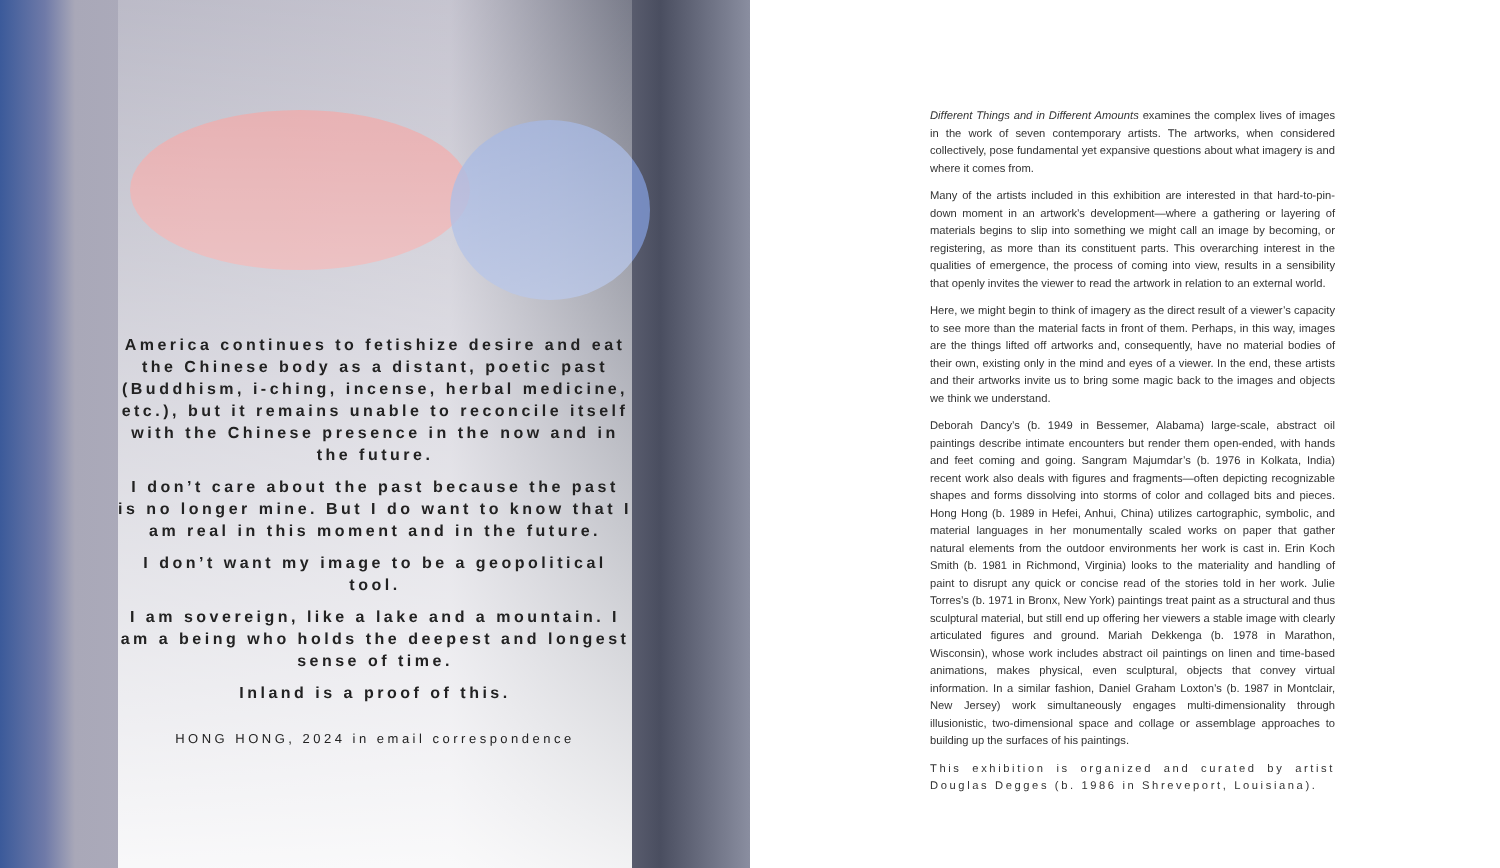America continues to fetishize desire and eat the Chinese body as a distant, poetic past (Buddhism, i-ching, incense, herbal medicine, etc.), but it remains unable to reconcile itself with the Chinese presence in the now and in the future.
I don’t care about the past because the past is no longer mine. But I do want to know that I am real in this moment and in the future.
I don’t want my image to be a geopolitical tool.
I am sovereign, like a lake and a mountain. I am a being who holds the deepest and longest sense of time.
Inland is a proof of this.
HONG HONG, 2024 in email correspondence
Different Things and in Different Amounts examines the complex lives of images in the work of seven contemporary artists. The artworks, when considered collectively, pose fundamental yet expansive questions about what imagery is and where it comes from.
Many of the artists included in this exhibition are interested in that hard-to-pin-down moment in an artwork’s development—where a gathering or layering of materials begins to slip into something we might call an image by becoming, or registering, as more than its constituent parts. This overarching interest in the qualities of emergence, the process of coming into view, results in a sensibility that openly invites the viewer to read the artwork in relation to an external world.
Here, we might begin to think of imagery as the direct result of a viewer’s capacity to see more than the material facts in front of them. Perhaps, in this way, images are the things lifted off artworks and, consequently, have no material bodies of their own, existing only in the mind and eyes of a viewer. In the end, these artists and their artworks invite us to bring some magic back to the images and objects we think we understand.
Deborah Dancy’s (b. 1949 in Bessemer, Alabama) large-scale, abstract oil paintings describe intimate encounters but render them open-ended, with hands and feet coming and going. Sangram Majumdar’s (b. 1976 in Kolkata, India) recent work also deals with figures and fragments—often depicting recognizable shapes and forms dissolving into storms of color and collaged bits and pieces. Hong Hong (b. 1989 in Hefei, Anhui, China) utilizes cartographic, symbolic, and material languages in her monumentally scaled works on paper that gather natural elements from the outdoor environments her work is cast in. Erin Koch Smith (b. 1981 in Richmond, Virginia) looks to the materiality and handling of paint to disrupt any quick or concise read of the stories told in her work. Julie Torres’s (b. 1971 in Bronx, New York) paintings treat paint as a structural and thus sculptural material, but still end up offering her viewers a stable image with clearly articulated figures and ground. Mariah Dekkenga (b. 1978 in Marathon, Wisconsin), whose work includes abstract oil paintings on linen and time-based animations, makes physical, even sculptural, objects that convey virtual information. In a similar fashion, Daniel Graham Loxton’s (b. 1987 in Montclair, New Jersey) work simultaneously engages multi-dimensionality through illusionistic, two-dimensional space and collage or assemblage approaches to building up the surfaces of his paintings.
This exhibition is organized and curated by artist Douglas Degges (b. 1986 in Shreveport, Louisiana).